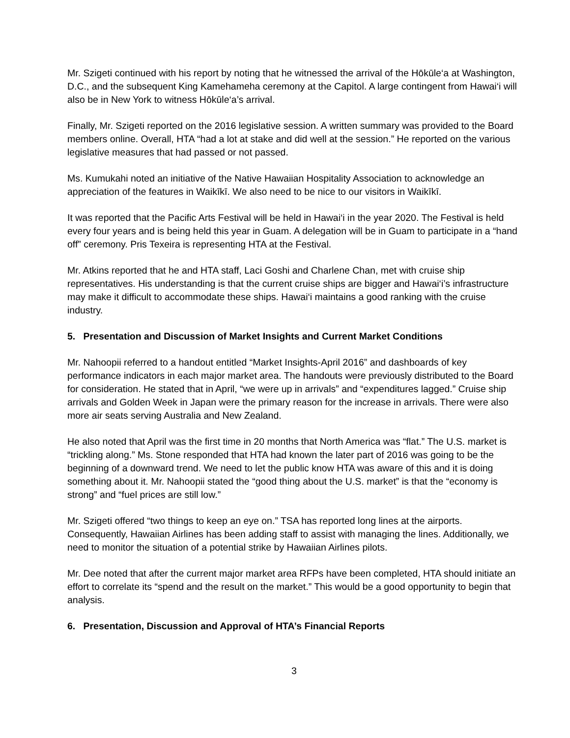Mr. Szigeti continued with his report by noting that he witnessed the arrival of the Hōkūle‘a at Washington, D.C., and the subsequent King Kamehameha ceremony at the Capitol. A large contingent from Hawai‘i will also be in New York to witness Hōkūle‘a’s arrival.
Finally, Mr. Szigeti reported on the 2016 legislative session. A written summary was provided to the Board members online. Overall, HTA “had a lot at stake and did well at the session.” He reported on the various legislative measures that had passed or not passed.
Ms. Kumukahi noted an initiative of the Native Hawaiian Hospitality Association to acknowledge an appreciation of the features in Waikīkī. We also need to be nice to our visitors in Waikīkī.
It was reported that the Pacific Arts Festival will be held in Hawai‘i in the year 2020. The Festival is held every four years and is being held this year in Guam. A delegation will be in Guam to participate in a “hand off” ceremony. Pris Texeira is representing HTA at the Festival.
Mr. Atkins reported that he and HTA staff, Laci Goshi and Charlene Chan, met with cruise ship representatives. His understanding is that the current cruise ships are bigger and Hawai‘i’s infrastructure may make it difficult to accommodate these ships. Hawai‘i maintains a good ranking with the cruise industry.
5. Presentation and Discussion of Market Insights and Current Market Conditions
Mr. Nahoopii referred to a handout entitled “Market Insights-April 2016” and dashboards of key performance indicators in each major market area. The handouts were previously distributed to the Board for consideration. He stated that in April, “we were up in arrivals” and “expenditures lagged.” Cruise ship arrivals and Golden Week in Japan were the primary reason for the increase in arrivals. There were also more air seats serving Australia and New Zealand.
He also noted that April was the first time in 20 months that North America was “flat.” The U.S. market is “trickling along.” Ms. Stone responded that HTA had known the later part of 2016 was going to be the beginning of a downward trend. We need to let the public know HTA was aware of this and it is doing something about it. Mr. Nahoopii stated the “good thing about the U.S. market” is that the “economy is strong” and “fuel prices are still low.”
Mr. Szigeti offered “two things to keep an eye on.” TSA has reported long lines at the airports. Consequently, Hawaiian Airlines has been adding staff to assist with managing the lines. Additionally, we need to monitor the situation of a potential strike by Hawaiian Airlines pilots.
Mr. Dee noted that after the current major market area RFPs have been completed, HTA should initiate an effort to correlate its “spend and the result on the market.” This would be a good opportunity to begin that analysis.
6. Presentation, Discussion and Approval of HTA’s Financial Reports
3